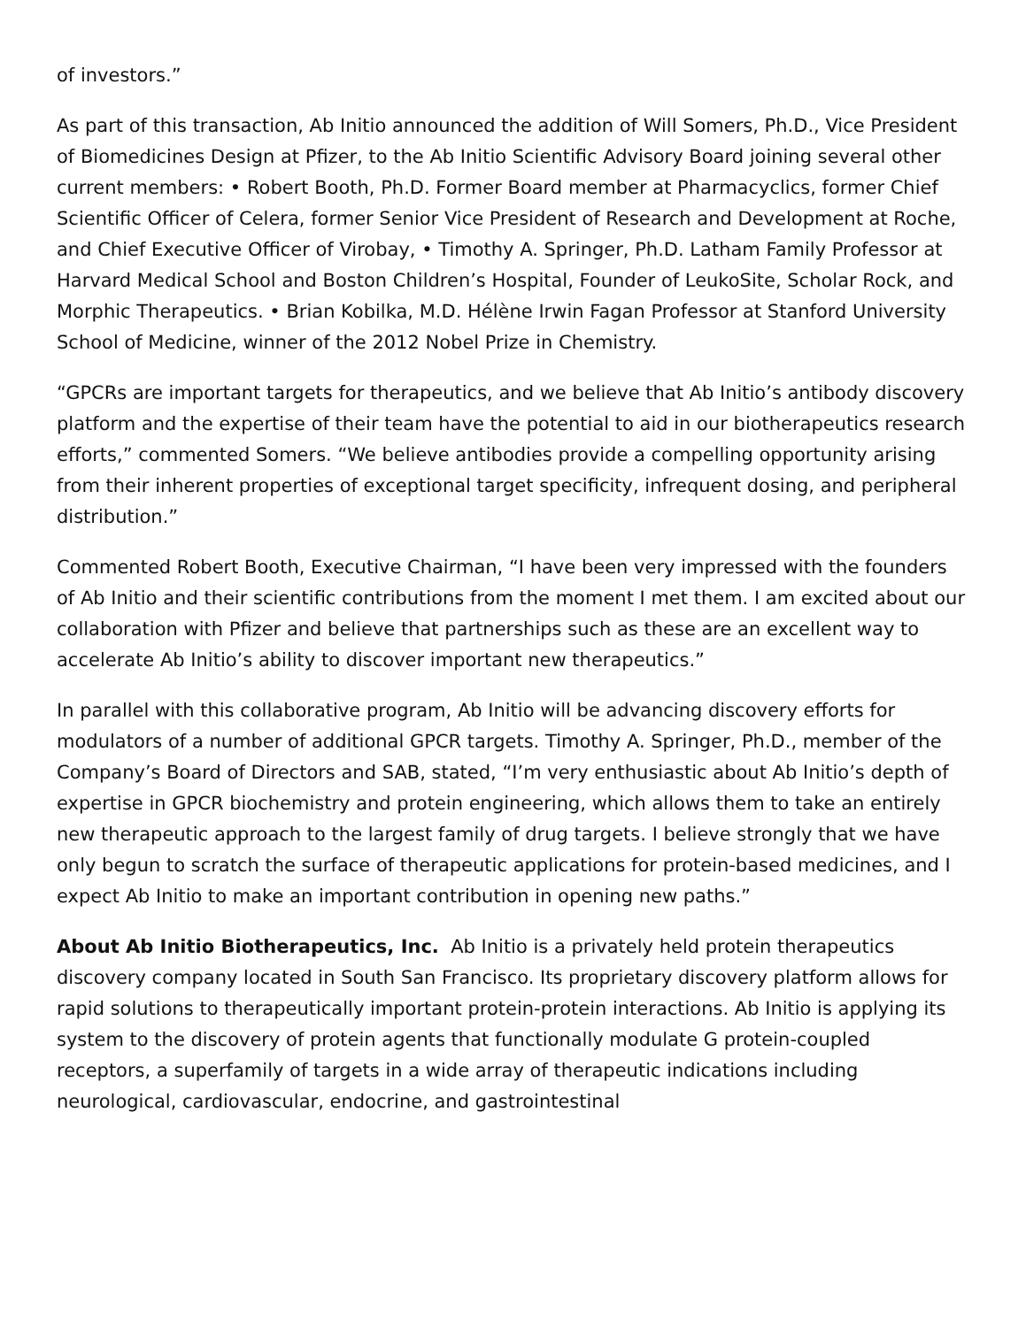of investors.”
As part of this transaction, Ab Initio announced the addition of Will Somers, Ph.D., Vice President of Biomedicines Design at Pfizer, to the Ab Initio Scientific Advisory Board joining several other current members: • Robert Booth, Ph.D. Former Board member at Pharmacyclics, former Chief Scientific Officer of Celera, former Senior Vice President of Research and Development at Roche, and Chief Executive Officer of Virobay, • Timothy A. Springer, Ph.D. Latham Family Professor at Harvard Medical School and Boston Children’s Hospital, Founder of LeukoSite, Scholar Rock, and Morphic Therapeutics. • Brian Kobilka, M.D. Hélène Irwin Fagan Professor at Stanford University School of Medicine, winner of the 2012 Nobel Prize in Chemistry.
“GPCRs are important targets for therapeutics, and we believe that Ab Initio’s antibody discovery platform and the expertise of their team have the potential to aid in our biotherapeutics research efforts,” commented Somers. “We believe antibodies provide a compelling opportunity arising from their inherent properties of exceptional target specificity, infrequent dosing, and peripheral distribution.”
Commented Robert Booth, Executive Chairman, “I have been very impressed with the founders of Ab Initio and their scientific contributions from the moment I met them. I am excited about our collaboration with Pfizer and believe that partnerships such as these are an excellent way to accelerate Ab Initio’s ability to discover important new therapeutics.”
In parallel with this collaborative program, Ab Initio will be advancing discovery efforts for modulators of a number of additional GPCR targets. Timothy A. Springer, Ph.D., member of the Company’s Board of Directors and SAB, stated, “I’m very enthusiastic about Ab Initio’s depth of expertise in GPCR biochemistry and protein engineering, which allows them to take an entirely new therapeutic approach to the largest family of drug targets. I believe strongly that we have only begun to scratch the surface of therapeutic applications for protein-based medicines, and I expect Ab Initio to make an important contribution in opening new paths.”
About Ab Initio Biotherapeutics, Inc. Ab Initio is a privately held protein therapeutics discovery company located in South San Francisco. Its proprietary discovery platform allows for rapid solutions to therapeutically important protein-protein interactions. Ab Initio is applying its system to the discovery of protein agents that functionally modulate G protein-coupled receptors, a superfamily of targets in a wide array of therapeutic indications including neurological, cardiovascular, endocrine, and gastrointestinal